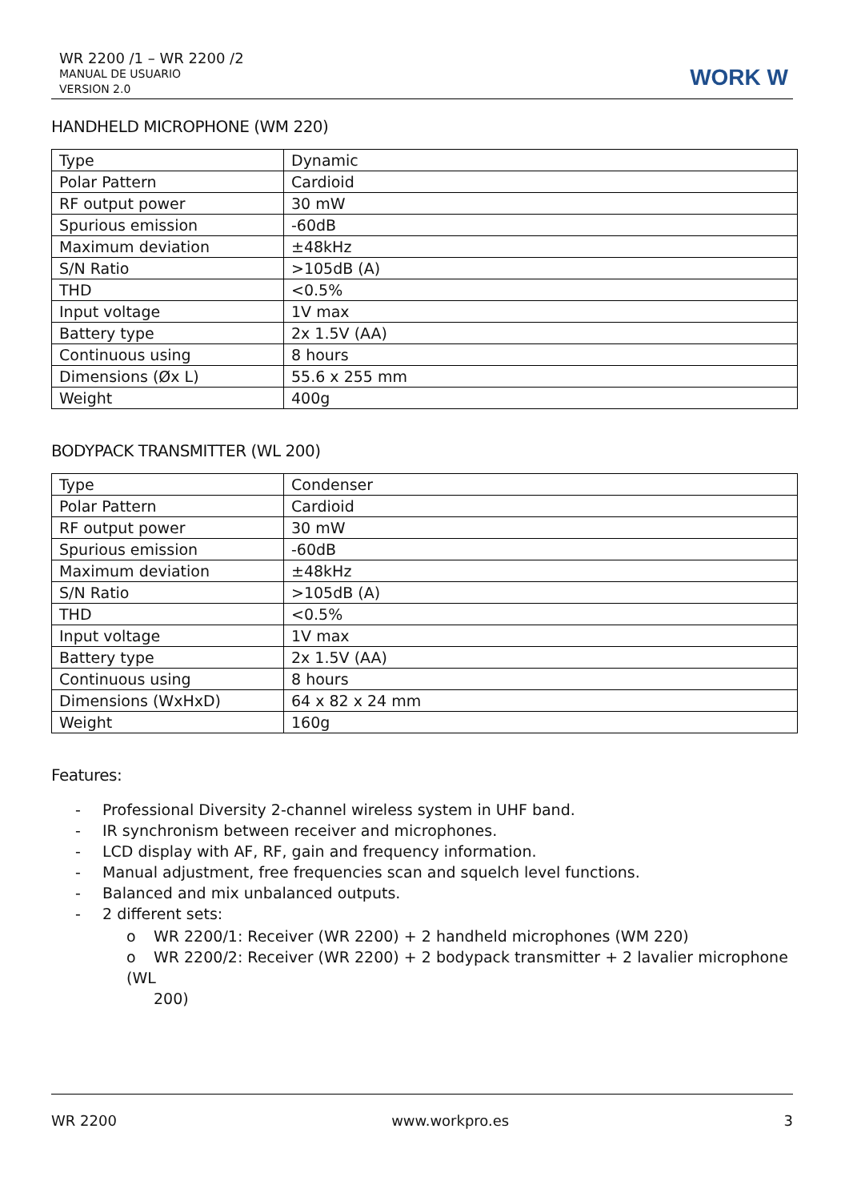WR 2200 /1 – WR 2200 /2
MANUAL DE USUARIO
VERSION 2.0
WORK W
HANDHELD MICROPHONE (WM 220)
| Type | Dynamic |
| Polar Pattern | Cardioid |
| RF output power | 30 mW |
| Spurious emission | -60dB |
| Maximum deviation | ±48kHz |
| S/N Ratio | >105dB (A) |
| THD | <0.5% |
| Input voltage | 1V max |
| Battery type | 2x 1.5V (AA) |
| Continuous using | 8 hours |
| Dimensions (Øx L) | 55.6 x 255 mm |
| Weight | 400g |
BODYPACK TRANSMITTER (WL 200)
| Type | Condenser |
| Polar Pattern | Cardioid |
| RF output power | 30 mW |
| Spurious emission | -60dB |
| Maximum deviation | ±48kHz |
| S/N Ratio | >105dB (A) |
| THD | <0.5% |
| Input voltage | 1V max |
| Battery type | 2x 1.5V (AA) |
| Continuous using | 8 hours |
| Dimensions (WxHxD) | 64 x 82 x 24 mm |
| Weight | 160g |
Features:
- Professional Diversity 2-channel wireless system in UHF band.
- IR synchronism between receiver and microphones.
- LCD display with AF, RF, gain and frequency information.
- Manual adjustment, free frequencies scan and squelch level functions.
- Balanced and mix unbalanced outputs.
- 2 different sets:
o WR 2200/1: Receiver (WR 2200) + 2 handheld microphones (WM 220)
o WR 2200/2: Receiver (WR 2200) + 2 bodypack transmitter + 2 lavalier microphone (WL
200)
WR 2200 www.workpro.es 3